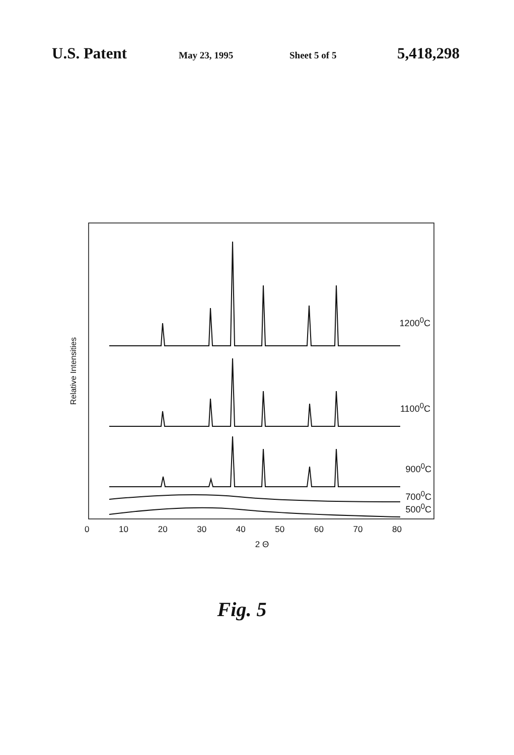U.S. Patent May 23, 1995 Sheet 5 of 5 5,418,298
Relative Intensities
1200<sup>0</sup>C
1100<sup>0</sup>C
900<sup>0</sup>C
700<sup>0</sup>C
500<sup>0</sup>C
0 10 20 30 40 50 60 70 80
2 Θ
Fig. 5